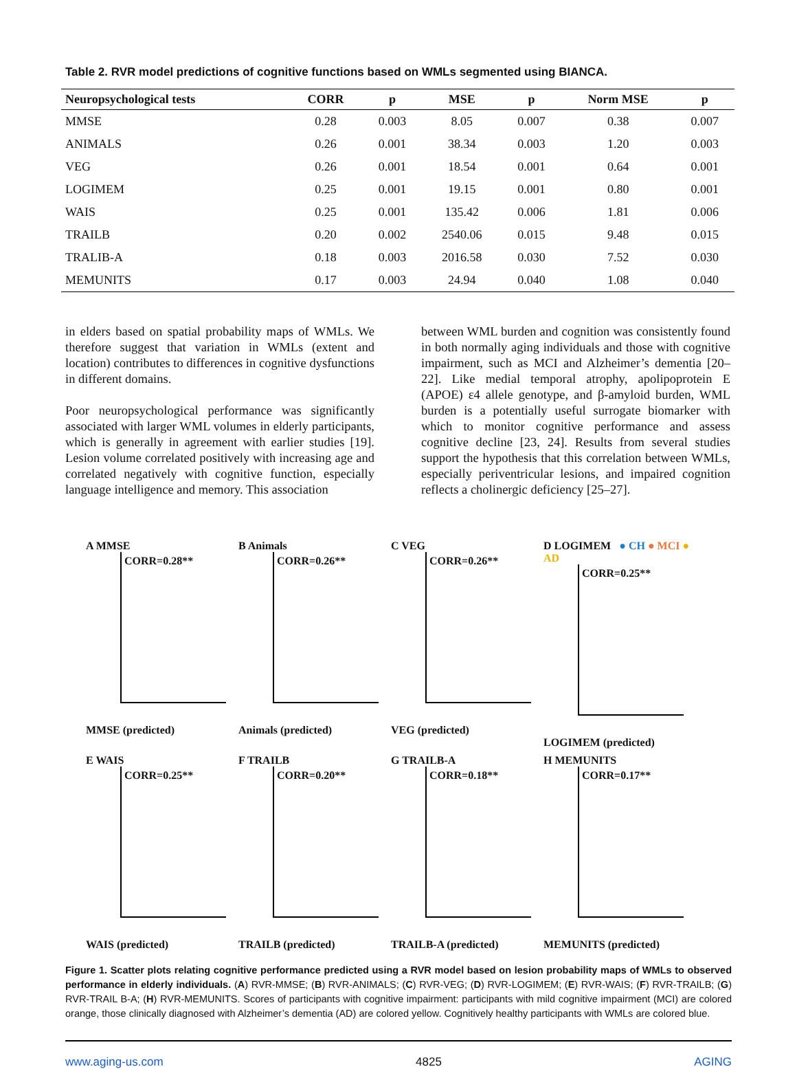Table 2. RVR model predictions of cognitive functions based on WMLs segmented using BIANCA.
| Neuropsychological tests | CORR | p | MSE | p | Norm MSE | p |
| --- | --- | --- | --- | --- | --- | --- |
| MMSE | 0.28 | 0.003 | 8.05 | 0.007 | 0.38 | 0.007 |
| ANIMALS | 0.26 | 0.001 | 38.34 | 0.003 | 1.20 | 0.003 |
| VEG | 0.26 | 0.001 | 18.54 | 0.001 | 0.64 | 0.001 |
| LOGIMEM | 0.25 | 0.001 | 19.15 | 0.001 | 0.80 | 0.001 |
| WAIS | 0.25 | 0.001 | 135.42 | 0.006 | 1.81 | 0.006 |
| TRAILB | 0.20 | 0.002 | 2540.06 | 0.015 | 9.48 | 0.015 |
| TRALIB-A | 0.18 | 0.003 | 2016.58 | 0.030 | 7.52 | 0.030 |
| MEMUNITS | 0.17 | 0.003 | 24.94 | 0.040 | 1.08 | 0.040 |
in elders based on spatial probability maps of WMLs. We therefore suggest that variation in WMLs (extent and location) contributes to differences in cognitive dysfunctions in different domains.
Poor neuropsychological performance was significantly associated with larger WML volumes in elderly participants, which is generally in agreement with earlier studies [19]. Lesion volume correlated positively with increasing age and correlated negatively with cognitive function, especially language intelligence and memory. This association
between WML burden and cognition was consistently found in both normally aging individuals and those with cognitive impairment, such as MCI and Alzheimer’s dementia [20–22]. Like medial temporal atrophy, apolipoprotein E (APOE) ε4 allele genotype, and β-amyloid burden, WML burden is a potentially useful surrogate biomarker with which to monitor cognitive performance and assess cognitive decline [23, 24]. Results from several studies support the hypothesis that this correlation between WMLs, especially periventricular lesions, and impaired cognition reflects a cholinergic deficiency [25–27].
A MMSE
CORR=0.28**
MMSE (predicted)
B Animals
CORR=0.26**
Animals (predicted)
C VEG
CORR=0.26**
VEG (predicted)
D LOGIMEM ● CH ● MCI ● AD
CORR=0.25**
LOGIMEM (predicted)
E WAIS
CORR=0.25**
WAIS (predicted)
F TRAILB
CORR=0.20**
TRAILB (predicted)
G TRAILB-A
CORR=0.18**
TRAILB-A (predicted)
H MEMUNITS
CORR=0.17**
MEMUNITS (predicted)
Figure 1. Scatter plots relating cognitive performance predicted using a RVR model based on lesion probability maps of WMLs to observed performance in elderly individuals. (A) RVR-MMSE; (B) RVR-ANIMALS; (C) RVR-VEG; (D) RVR-LOGIMEM; (E) RVR-WAIS; (F) RVR-TRAILB; (G) RVR-TRAIL B-A; (H) RVR-MEMUNITS. Scores of participants with cognitive impairment: participants with mild cognitive impairment (MCI) are colored orange, those clinically diagnosed with Alzheimer’s dementia (AD) are colored yellow. Cognitively healthy participants with WMLs are colored blue.
www.aging-us.com 4825 AGING